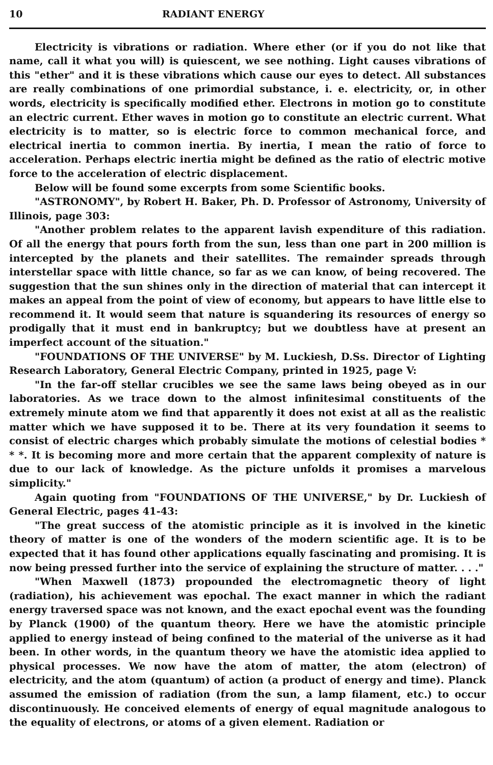10 RADIANT ENERGY
Electricity is vibrations or radiation. Where ether (or if you do not like that name, call it what you will) is quiescent, we see nothing. Light causes vibrations of this "ether" and it is these vibrations which cause our eyes to detect. All substances are really combinations of one primordial substance, i. e. electricity, or, in other words, electricity is specifically modified ether. Electrons in motion go to constitute an electric current. Ether waves in motion go to constitute an electric current. What electricity is to matter, so is electric force to common mechanical force, and electrical inertia to common inertia. By inertia, I mean the ratio of force to acceleration. Perhaps electric inertia might be defined as the ratio of electric motive force to the acceleration of electric displacement.
Below will be found some excerpts from some Scientific books.
"ASTRONOMY", by Robert H. Baker, Ph. D. Professor of Astronomy, University of Illinois, page 303:
"Another problem relates to the apparent lavish expenditure of this radiation. Of all the energy that pours forth from the sun, less than one part in 200 million is intercepted by the planets and their satellites. The remainder spreads through interstellar space with little chance, so far as we can know, of being recovered. The suggestion that the sun shines only in the direction of material that can intercept it makes an appeal from the point of view of economy, but appears to have little else to recommend it. It would seem that nature is squandering its resources of energy so prodigally that it must end in bankruptcy; but we doubtless have at present an imperfect account of the situation."
"FOUNDATIONS OF THE UNIVERSE" by M. Luckiesh, D.Ss. Director of Lighting Research Laboratory, General Electric Company, printed in 1925, page V:
"In the far-off stellar crucibles we see the same laws being obeyed as in our laboratories. As we trace down to the almost infinitesimal constituents of the extremely minute atom we find that apparently it does not exist at all as the realistic matter which we have supposed it to be. There at its very foundation it seems to consist of electric charges which probably simulate the motions of celestial bodies * * *. It is becoming more and more certain that the apparent complexity of nature is due to our lack of knowledge. As the picture unfolds it promises a marvelous simplicity."
Again quoting from "FOUNDATIONS OF THE UNIVERSE," by Dr. Luckiesh of General Electric, pages 41-43:
"The great success of the atomistic principle as it is involved in the kinetic theory of matter is one of the wonders of the modern scientific age. It is to be expected that it has found other applications equally fascinating and promising. It is now being pressed further into the service of explaining the structure of matter. . . ."
"When Maxwell (1873) propounded the electromagnetic theory of light (radiation), his achievement was epochal. The exact manner in which the radiant energy traversed space was not known, and the exact epochal event was the founding by Planck (1900) of the quantum theory. Here we have the atomistic principle applied to energy instead of being confined to the material of the universe as it had been. In other words, in the quantum theory we have the atomistic idea applied to physical processes. We now have the atom of matter, the atom (electron) of electricity, and the atom (quantum) of action (a product of energy and time). Planck assumed the emission of radiation (from the sun, a lamp filament, etc.) to occur discontinuously. He conceived elements of energy of equal magnitude analogous to the equality of electrons, or atoms of a given element. Radiation or